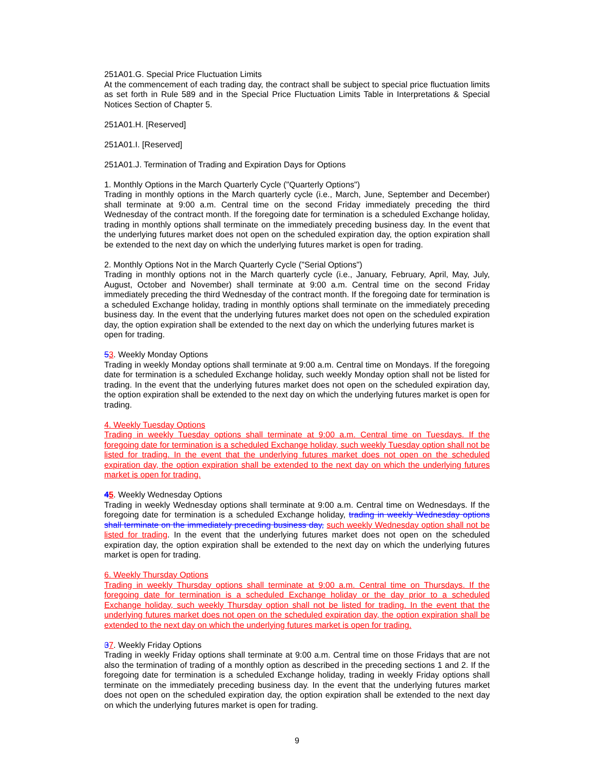251A01.G. Special Price Fluctuation Limits
At the commencement of each trading day, the contract shall be subject to special price fluctuation limits as set forth in Rule 589 and in the Special Price Fluctuation Limits Table in Interpretations & Special Notices Section of Chapter 5.
251A01.H. [Reserved]
251A01.I. [Reserved]
251A01.J. Termination of Trading and Expiration Days for Options
1. Monthly Options in the March Quarterly Cycle ("Quarterly Options")
Trading in monthly options in the March quarterly cycle (i.e., March, June, September and December) shall terminate at 9:00 a.m. Central time on the second Friday immediately preceding the third Wednesday of the contract month. If the foregoing date for termination is a scheduled Exchange holiday, trading in monthly options shall terminate on the immediately preceding business day. In the event that the underlying futures market does not open on the scheduled expiration day, the option expiration shall be extended to the next day on which the underlying futures market is open for trading.
2. Monthly Options Not in the March Quarterly Cycle ("Serial Options")
Trading in monthly options not in the March quarterly cycle (i.e., January, February, April, May, July, August, October and November) shall terminate at 9:00 a.m. Central time on the second Friday immediately preceding the third Wednesday of the contract month. If the foregoing date for termination is a scheduled Exchange holiday, trading in monthly options shall terminate on the immediately preceding business day. In the event that the underlying futures market does not open on the scheduled expiration day, the option expiration shall be extended to the next day on which the underlying futures market is
open for trading.
53. Weekly Monday Options
Trading in weekly Monday options shall terminate at 9:00 a.m. Central time on Mondays. If the foregoing date for termination is a scheduled Exchange holiday, such weekly Monday option shall not be listed for trading. In the event that the underlying futures market does not open on the scheduled expiration day, the option expiration shall be extended to the next day on which the underlying futures market is open for trading.
4. Weekly Tuesday Options
Trading in weekly Tuesday options shall terminate at 9:00 a.m. Central time on Tuesdays. If the foregoing date for termination is a scheduled Exchange holiday, such weekly Tuesday option shall not be listed for trading. In the event that the underlying futures market does not open on the scheduled expiration day, the option expiration shall be extended to the next day on which the underlying futures market is open for trading.
45. Weekly Wednesday Options
Trading in weekly Wednesday options shall terminate at 9:00 a.m. Central time on Wednesdays. If the foregoing date for termination is a scheduled Exchange holiday, trading in weekly Wednesday options shall terminate on the immediately preceding business day, such weekly Wednesday option shall not be listed for trading. In the event that the underlying futures market does not open on the scheduled expiration day, the option expiration shall be extended to the next day on which the underlying futures market is open for trading.
6. Weekly Thursday Options
Trading in weekly Thursday options shall terminate at 9:00 a.m. Central time on Thursdays. If the foregoing date for termination is a scheduled Exchange holiday or the day prior to a scheduled Exchange holiday, such weekly Thursday option shall not be listed for trading. In the event that the underlying futures market does not open on the scheduled expiration day, the option expiration shall be extended to the next day on which the underlying futures market is open for trading.
37. Weekly Friday Options
Trading in weekly Friday options shall terminate at 9:00 a.m. Central time on those Fridays that are not also the termination of trading of a monthly option as described in the preceding sections 1 and 2. If the foregoing date for termination is a scheduled Exchange holiday, trading in weekly Friday options shall terminate on the immediately preceding business day. In the event that the underlying futures market does not open on the scheduled expiration day, the option expiration shall be extended to the next day on which the underlying futures market is open for trading.
9